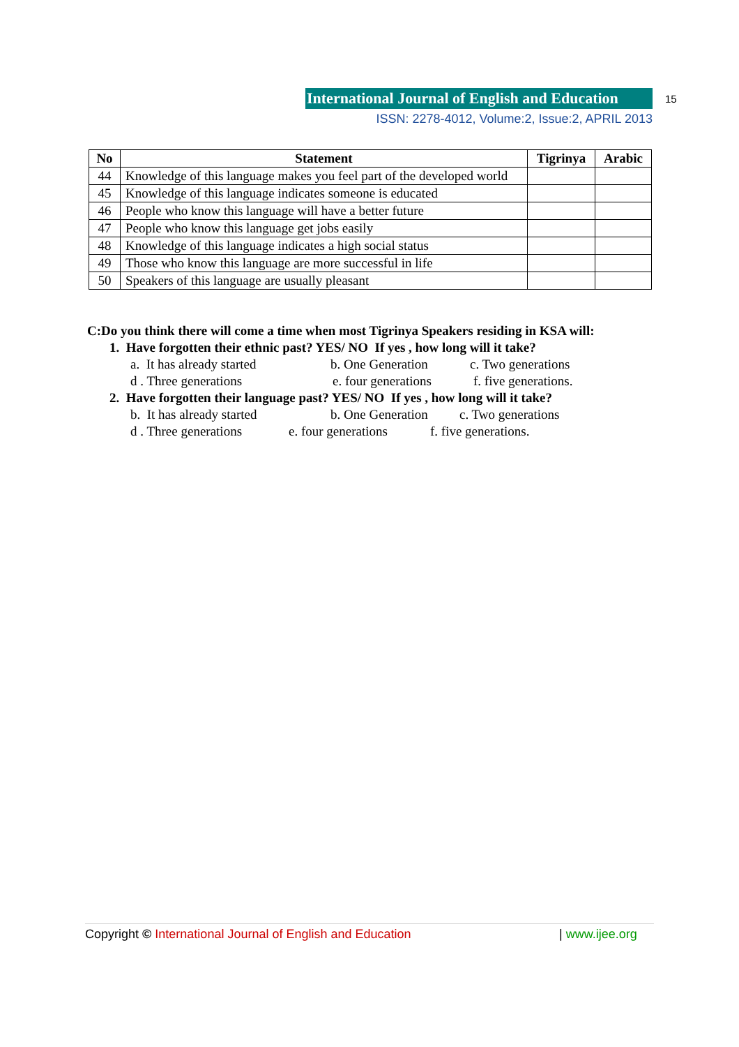International Journal of English and Education
15
ISSN: 2278-4012, Volume:2, Issue:2, APRIL 2013
| No | Statement | Tigrinya | Arabic |
| --- | --- | --- | --- |
| 44 | Knowledge of this language makes you feel part of the developed world | | |
| 45 | Knowledge of this language indicates someone is educated | | |
| 46 | People who know this language will have a better future | | |
| 47 | People who know this language get jobs easily | | |
| 48 | Knowledge of this language indicates a high social status | | |
| 49 | Those who know this language are more successful in life | | |
| 50 | Speakers of this language are usually pleasant | | |
C:Do you think there will come a time when most Tigrinya Speakers residing in KSA will:
1. Have forgotten their ethnic past? YES/ NO If yes , how long will it take?
a. It has already started b. One Generation c. Two generations
d . Three generations e. four generations f. five generations.
2. Have forgotten their language past? YES/ NO If yes , how long will it take?
b. It has already started b. One Generation c. Two generations
d . Three generations e. four generations f. five generations.
Copyright © International Journal of English and Education | www.ijee.org